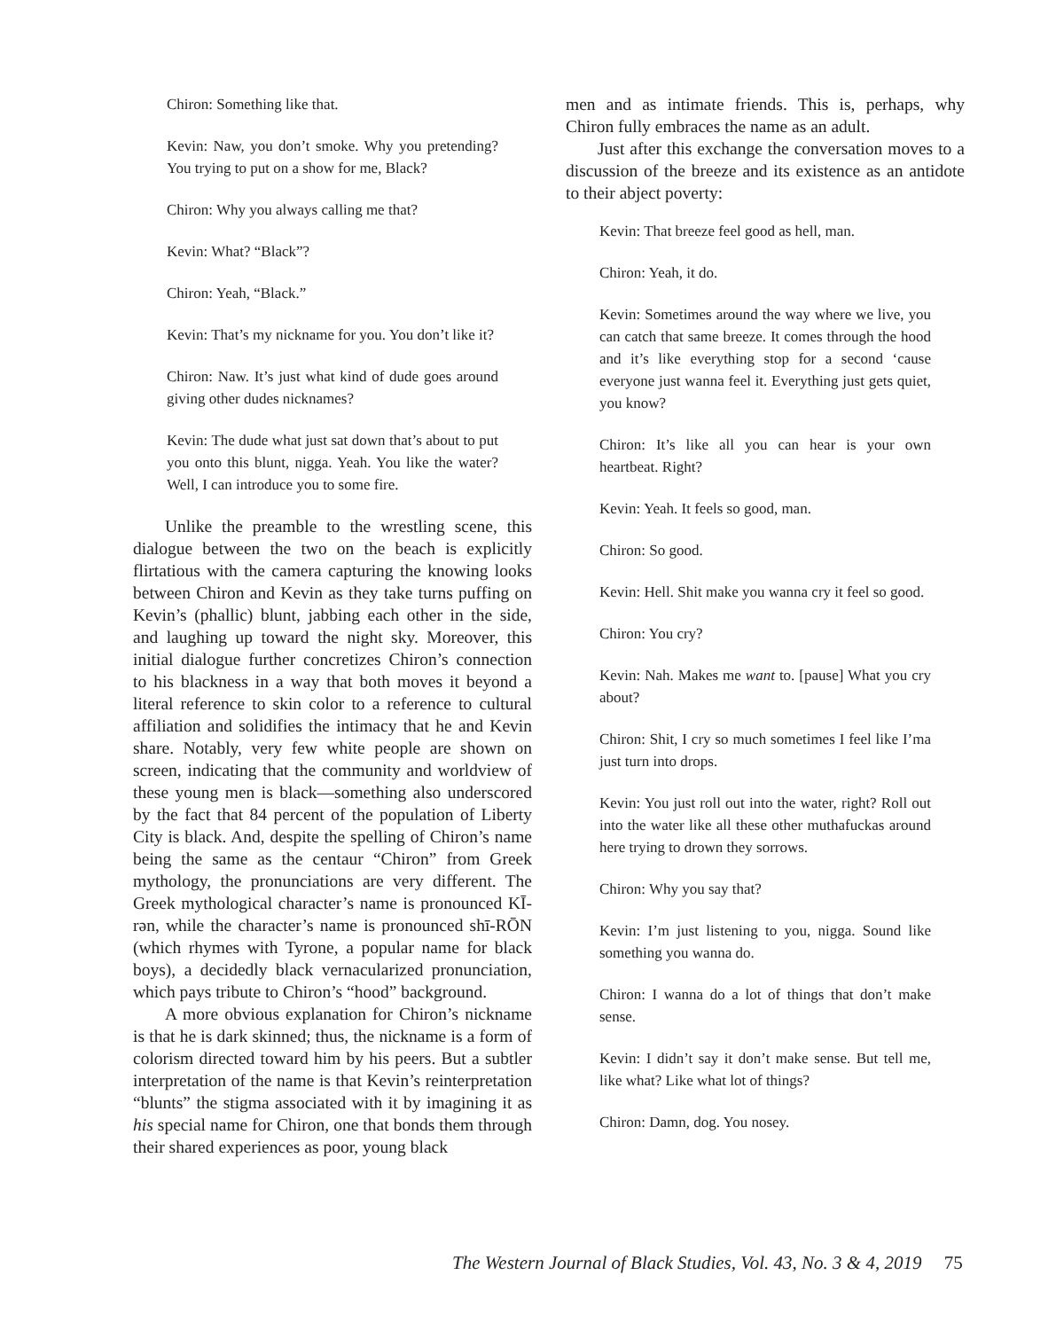Chiron: Something like that.
Kevin: Naw, you don’t smoke. Why you pretending? You trying to put on a show for me, Black?
Chiron: Why you always calling me that?
Kevin: What? “Black”?
Chiron: Yeah, “Black.”
Kevin: That’s my nickname for you. You don’t like it?
Chiron: Naw. It’s just what kind of dude goes around giving other dudes nicknames?
Kevin: The dude what just sat down that’s about to put you onto this blunt, nigga. Yeah. You like the water? Well, I can introduce you to some fire.
Unlike the preamble to the wrestling scene, this dialogue between the two on the beach is explicitly flirtatious with the camera capturing the knowing looks between Chiron and Kevin as they take turns puffing on Kevin’s (phallic) blunt, jabbing each other in the side, and laughing up toward the night sky. Moreover, this initial dialogue further concretizes Chiron’s connection to his blackness in a way that both moves it beyond a literal reference to skin color to a reference to cultural affiliation and solidifies the intimacy that he and Kevin share. Notably, very few white people are shown on screen, indicating that the community and worldview of these young men is black—something also underscored by the fact that 84 percent of the population of Liberty City is black. And, despite the spelling of Chiron’s name being the same as the centaur “Chiron” from Greek mythology, the pronunciations are very different. The Greek mythological character’s name is pronounced KĪ-rən, while the character’s name is pronounced shī-RŌN (which rhymes with Tyrone, a popular name for black boys), a decidedly black vernacularized pronunciation, which pays tribute to Chiron’s “hood” background.
A more obvious explanation for Chiron’s nickname is that he is dark skinned; thus, the nickname is a form of colorism directed toward him by his peers. But a subtler interpretation of the name is that Kevin’s reinterpretation “blunts” the stigma associated with it by imagining it as his special name for Chiron, one that bonds them through their shared experiences as poor, young black
men and as intimate friends. This is, perhaps, why Chiron fully embraces the name as an adult.
Just after this exchange the conversation moves to a discussion of the breeze and its existence as an antidote to their abject poverty:
Kevin: That breeze feel good as hell, man.
Chiron: Yeah, it do.
Kevin: Sometimes around the way where we live, you can catch that same breeze. It comes through the hood and it’s like everything stop for a second ‘cause everyone just wanna feel it. Everything just gets quiet, you know?
Chiron: It’s like all you can hear is your own heartbeat. Right?
Kevin: Yeah. It feels so good, man.
Chiron: So good.
Kevin: Hell. Shit make you wanna cry it feel so good.
Chiron: You cry?
Kevin: Nah. Makes me want to. [pause] What you cry about?
Chiron: Shit, I cry so much sometimes I feel like I’ma just turn into drops.
Kevin: You just roll out into the water, right? Roll out into the water like all these other muthafuckas around here trying to drown they sorrows.
Chiron: Why you say that?
Kevin: I’m just listening to you, nigga. Sound like something you wanna do.
Chiron: I wanna do a lot of things that don’t make sense.
Kevin: I didn’t say it don’t make sense. But tell me, like what? Like what lot of things?
Chiron: Damn, dog. You nosey.
The Western Journal of Black Studies, Vol. 43, No. 3 & 4, 2019 75